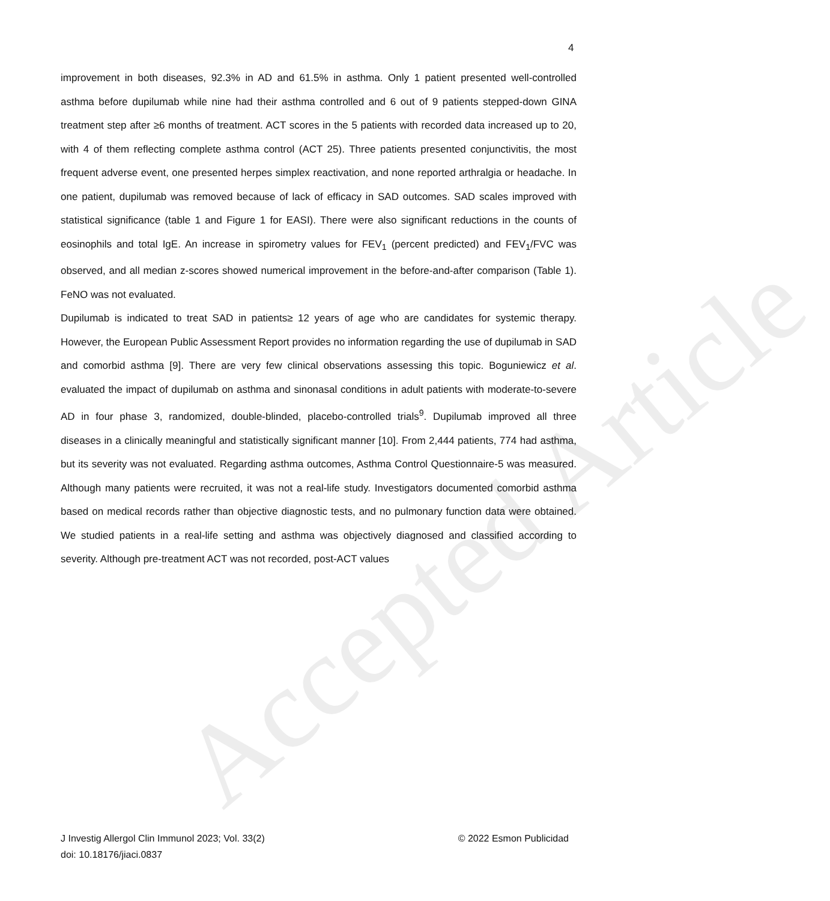Accepted Article
4
improvement in both diseases, 92.3% in AD and 61.5% in asthma. Only 1 patient presented well-controlled asthma before dupilumab while nine had their asthma controlled and 6 out of 9 patients stepped-down GINA treatment step after ≥6 months of treatment. ACT scores in the 5 patients with recorded data increased up to 20, with 4 of them reflecting complete asthma control (ACT 25). Three patients presented conjunctivitis, the most frequent adverse event, one presented herpes simplex reactivation, and none reported arthralgia or headache. In one patient, dupilumab was removed because of lack of efficacy in SAD outcomes. SAD scales improved with statistical significance (table 1 and Figure 1 for EASI). There were also significant reductions in the counts of eosinophils and total IgE. An increase in spirometry values for FEV<sub>1</sub> (percent predicted) and FEV<sub>1</sub>/FVC was observed, and all median z-scores showed numerical improvement in the before-and-after comparison (Table 1). FeNO was not evaluated.
Dupilumab is indicated to treat SAD in patients≥ 12 years of age who are candidates for systemic therapy. However, the European Public Assessment Report provides no information regarding the use of dupilumab in SAD and comorbid asthma [9]. There are very few clinical observations assessing this topic. Boguniewicz et al. evaluated the impact of dupilumab on asthma and sinonasal conditions in adult patients with moderate-to-severe AD in four phase 3, randomized, double-blinded, placebo-controlled trials<sup>9</sup>. Dupilumab improved all three diseases in a clinically meaningful and statistically significant manner [10]. From 2,444 patients, 774 had asthma, but its severity was not evaluated. Regarding asthma outcomes, Asthma Control Questionnaire-5 was measured. Although many patients were recruited, it was not a real-life study. Investigators documented comorbid asthma based on medical records rather than objective diagnostic tests, and no pulmonary function data were obtained. We studied patients in a real-life setting and asthma was objectively diagnosed and classified according to severity. Although pre-treatment ACT was not recorded, post-ACT values
J Investig Allergol Clin Immunol 2023; Vol. 33(2)
doi: 10.18176/jiaci.0837
© 2022 Esmon Publicidad